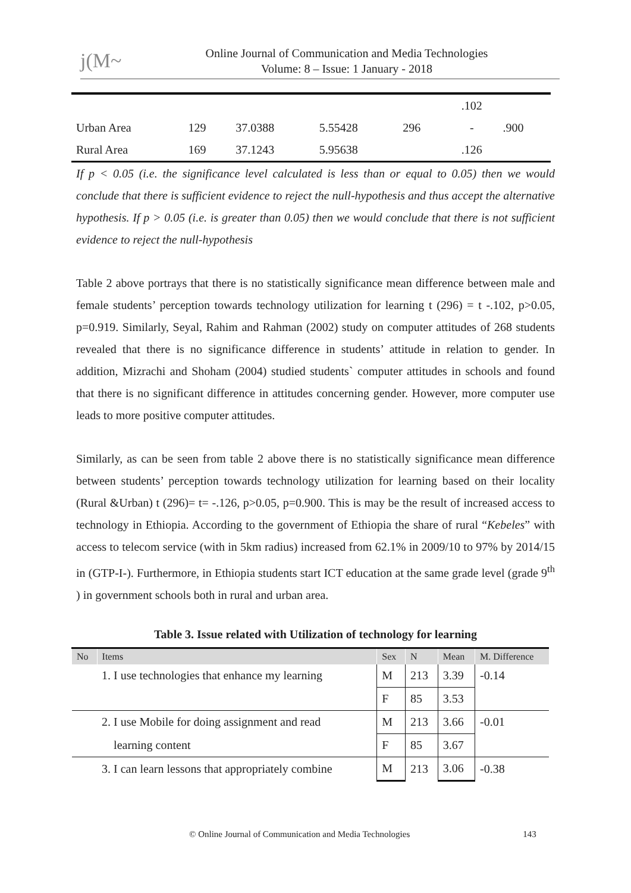j(M~
Online Journal of Communication and Media Technologies
Volume: 8 – Issue: 1 January - 2018
| | | | | | .102 | |
| Urban Area | 129 | 37.0388 | 5.55428 | 296 | - | .900 |
| Rural Area | 169 | 37.1243 | 5.95638 | | .126 | |
If p < 0.05 (i.e. the significance level calculated is less than or equal to 0.05) then we would conclude that there is sufficient evidence to reject the null-hypothesis and thus accept the alternative hypothesis. If p > 0.05 (i.e. is greater than 0.05) then we would conclude that there is not sufficient evidence to reject the null-hypothesis
Table 2 above portrays that there is no statistically significance mean difference between male and female students’ perception towards technology utilization for learning t (296) = t -.102, p>0.05, p=0.919. Similarly, Seyal, Rahim and Rahman (2002) study on computer attitudes of 268 students revealed that there is no significance difference in students’ attitude in relation to gender. In addition, Mizrachi and Shoham (2004) studied students` computer attitudes in schools and found that there is no significant difference in attitudes concerning gender. However, more computer use leads to more positive computer attitudes.
Similarly, as can be seen from table 2 above there is no statistically significance mean difference between students’ perception towards technology utilization for learning based on their locality (Rural &Urban) t (296)= t= -.126, p>0.05, p=0.900. This is may be the result of increased access to technology in Ethiopia. According to the government of Ethiopia the share of rural “Kebeles” with access to telecom service (with in 5km radius) increased from 62.1% in 2009/10 to 97% by 2014/15 in (GTP-I-). Furthermore, in Ethiopia students start ICT education at the same grade level (grade 9<sup>th</sup> ) in government schools both in rural and urban area.
Table 3. Issue related with Utilization of technology for learning
| No | Items | Sex | N | Mean | M. Difference |
| --- | --- | --- | --- | --- | --- |
| | 1. I use technologies that enhance my learning | M | 213 | 3.39 | -0.14 |
| | | F | 85 | 3.53 | |
| | 2. I use Mobile for doing assignment and read | M | 213 | 3.66 | -0.01 |
| | learning content | F | 85 | 3.67 | |
| | 3. I can learn lessons that appropriately combine | M | 213 | 3.06 | -0.38 |
© Online Journal of Communication and Media Technologies 143